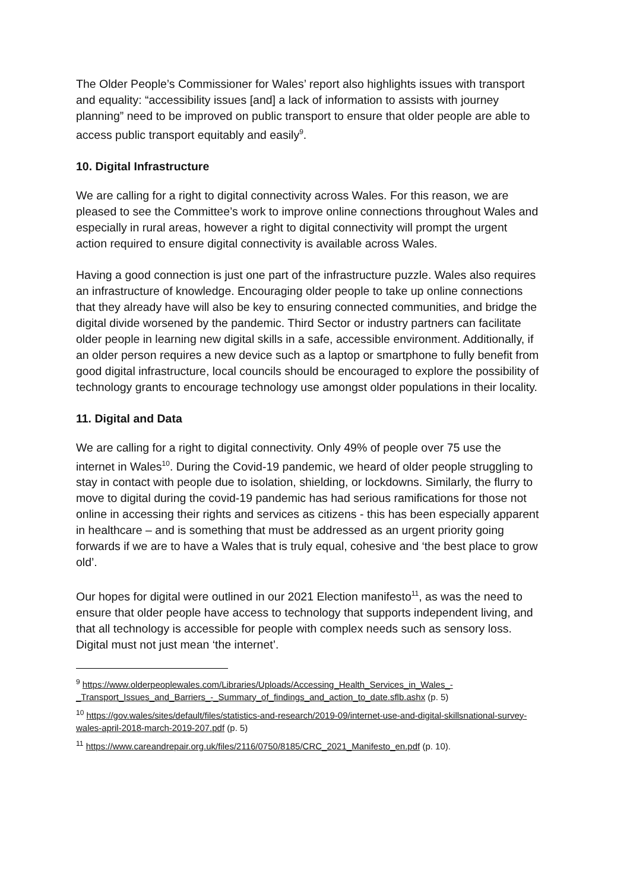The Older People’s Commissioner for Wales’ report also highlights issues with transport and equality: “accessibility issues [and] a lack of information to assists with journey planning” need to be improved on public transport to ensure that older people are able to access public transport equitably and easily<sup>9</sup>.
10. Digital Infrastructure
We are calling for a right to digital connectivity across Wales. For this reason, we are pleased to see the Committee’s work to improve online connections throughout Wales and especially in rural areas, however a right to digital connectivity will prompt the urgent action required to ensure digital connectivity is available across Wales.
Having a good connection is just one part of the infrastructure puzzle. Wales also requires an infrastructure of knowledge. Encouraging older people to take up online connections that they already have will also be key to ensuring connected communities, and bridge the digital divide worsened by the pandemic. Third Sector or industry partners can facilitate older people in learning new digital skills in a safe, accessible environment. Additionally, if an older person requires a new device such as a laptop or smartphone to fully benefit from good digital infrastructure, local councils should be encouraged to explore the possibility of technology grants to encourage technology use amongst older populations in their locality.
11. Digital and Data
We are calling for a right to digital connectivity. Only 49% of people over 75 use the internet in Wales<sup>10</sup>. During the Covid-19 pandemic, we heard of older people struggling to stay in contact with people due to isolation, shielding, or lockdowns. Similarly, the flurry to move to digital during the covid-19 pandemic has had serious ramifications for those not online in accessing their rights and services as citizens - this has been especially apparent in healthcare – and is something that must be addressed as an urgent priority going forwards if we are to have a Wales that is truly equal, cohesive and ‘the best place to grow old’.
Our hopes for digital were outlined in our 2021 Election manifesto<sup>11</sup>, as was the need to ensure that older people have access to technology that supports independent living, and that all technology is accessible for people with complex needs such as sensory loss. Digital must not just mean ‘the internet’.
<sup>9</sup> https://www.olderpeoplewales.com/Libraries/Uploads/Accessing_Health_Services_in_Wales_-_Transport_Issues_and_Barriers_-_Summary_of_findings_and_action_to_date.sflb.ashx (p. 5)
<sup>10</sup> https://gov.wales/sites/default/files/statistics-and-research/2019-09/internet-use-and-digital-skillsnational-survey-wales-april-2018-march-2019-207.pdf (p. 5)
<sup>11</sup> https://www.careandrepair.org.uk/files/2116/0750/8185/CRC_2021_Manifesto_en.pdf (p. 10).